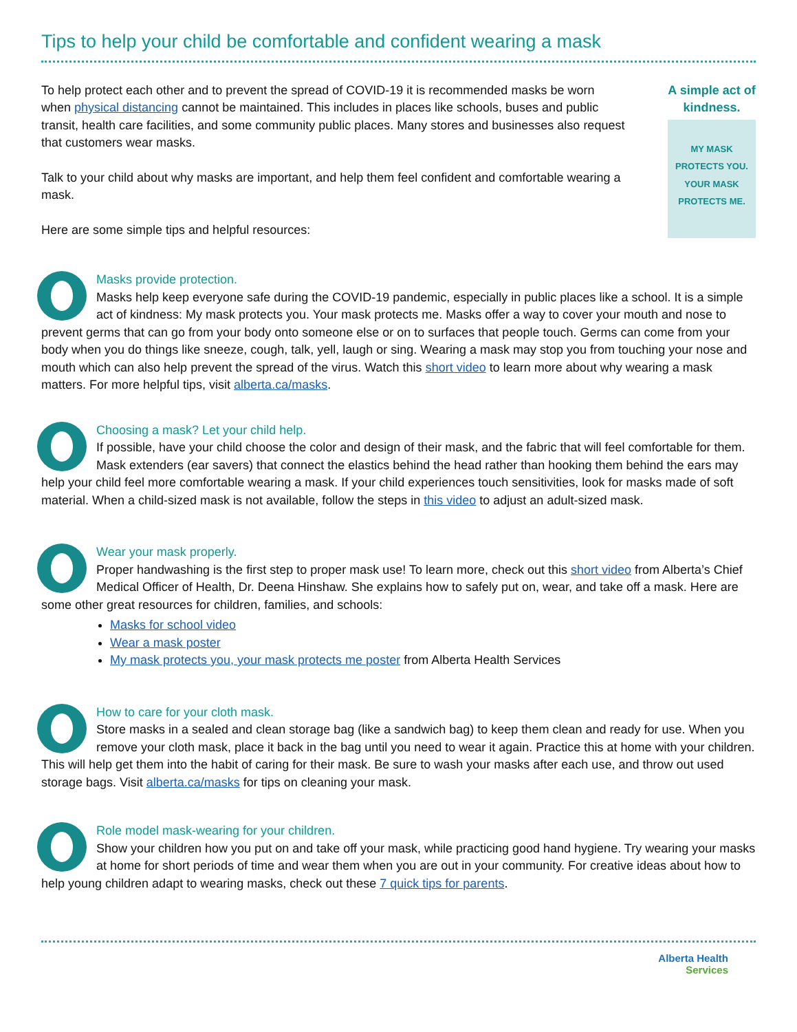Tips to help your child be comfortable and confident wearing a mask
To help protect each other and to prevent the spread of COVID-19 it is recommended masks be worn when physical distancing cannot be maintained. This includes in places like schools, buses and public transit, health care facilities, and some community public places. Many stores and businesses also request that customers wear masks.
Talk to your child about why masks are important, and help them feel confident and comfortable wearing a mask.
Here are some simple tips and helpful resources:
A simple act of kindness.
MY MASK
PROTECTS YOU.
YOUR MASK
PROTECTS ME.
Masks provide protection.
Masks help keep everyone safe during the COVID-19 pandemic, especially in public places like a school. It is a simple act of kindness: My mask protects you. Your mask protects me. Masks offer a way to cover your mouth and nose to prevent germs that can go from your body onto someone else or on to surfaces that people touch. Germs can come from your body when you do things like sneeze, cough, talk, yell, laugh or sing. Wearing a mask may stop you from touching your nose and mouth which can also help prevent the spread of the virus. Watch this short video to learn more about why wearing a mask matters. For more helpful tips, visit alberta.ca/masks.
Choosing a mask? Let your child help.
If possible, have your child choose the color and design of their mask, and the fabric that will feel comfortable for them. Mask extenders (ear savers) that connect the elastics behind the head rather than hooking them behind the ears may help your child feel more comfortable wearing a mask. If your child experiences touch sensitivities, look for masks made of soft material. When a child-sized mask is not available, follow the steps in this video to adjust an adult-sized mask.
Wear your mask properly.
Proper handwashing is the first step to proper mask use! To learn more, check out this short video from Alberta’s Chief Medical Officer of Health, Dr. Deena Hinshaw. She explains how to safely put on, wear, and take off a mask. Here are some other great resources for children, families, and schools:
Masks for school video
Wear a mask poster
My mask protects you, your mask protects me poster from Alberta Health Services
How to care for your cloth mask.
Store masks in a sealed and clean storage bag (like a sandwich bag) to keep them clean and ready for use. When you remove your cloth mask, place it back in the bag until you need to wear it again. Practice this at home with your children. This will help get them into the habit of caring for their mask. Be sure to wash your masks after each use, and throw out used storage bags. Visit alberta.ca/masks for tips on cleaning your mask.
Role model mask-wearing for your children.
Show your children how you put on and take off your mask, while practicing good hand hygiene. Try wearing your masks at home for short periods of time and wear them when you are out in your community. For creative ideas about how to help young children adapt to wearing masks, check out these 7 quick tips for parents.
Alberta Health
Services